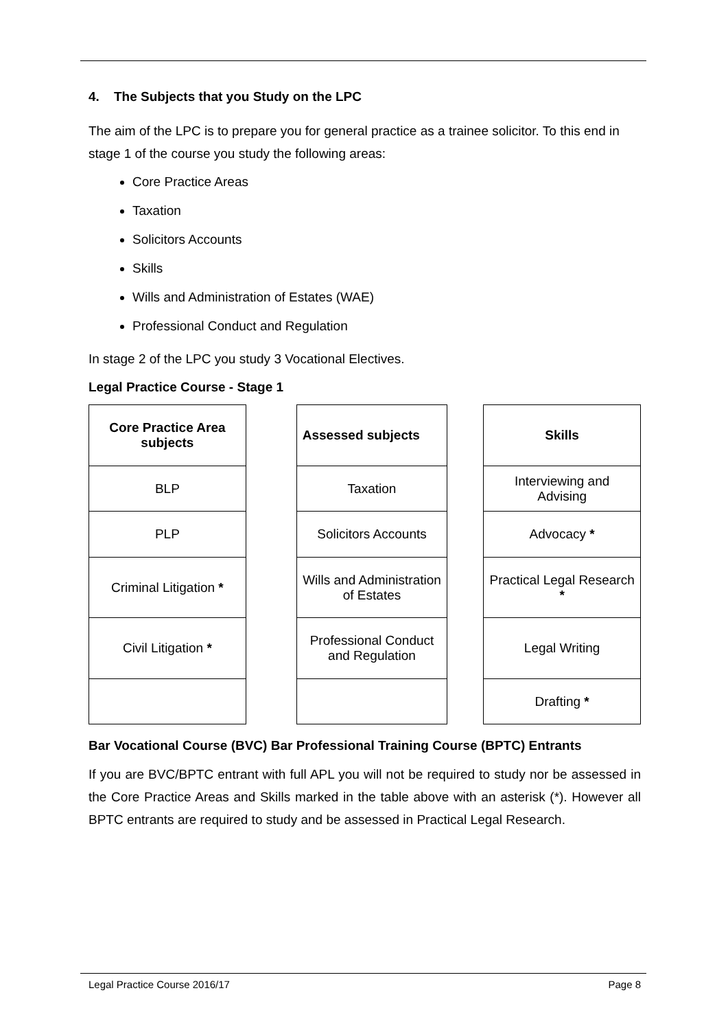4. The Subjects that you Study on the LPC
The aim of the LPC is to prepare you for general practice as a trainee solicitor. To this end in stage 1 of the course you study the following areas:
Core Practice Areas
Taxation
Solicitors Accounts
Skills
Wills and Administration of Estates (WAE)
Professional Conduct and Regulation
In stage 2 of the LPC you study 3 Vocational Electives.
Legal Practice Course - Stage 1
| Core Practice Area subjects |
| --- |
| BLP |
| PLP |
| Criminal Litigation * |
| Civil Litigation * |
| Assessed subjects |
| --- |
| Taxation |
| Solicitors Accounts |
| Wills and Administration of Estates |
| Professional Conduct and Regulation |
| Skills |
| --- |
| Interviewing and Advising |
| Advocacy * |
| Practical Legal Research * |
| Legal Writing |
| Drafting * |
Bar Vocational Course (BVC) Bar Professional Training Course (BPTC) Entrants
If you are BVC/BPTC entrant with full APL you will not be required to study nor be assessed in the Core Practice Areas and Skills marked in the table above with an asterisk (*). However all BPTC entrants are required to study and be assessed in Practical Legal Research.
Legal Practice Course 2016/17 Page 8